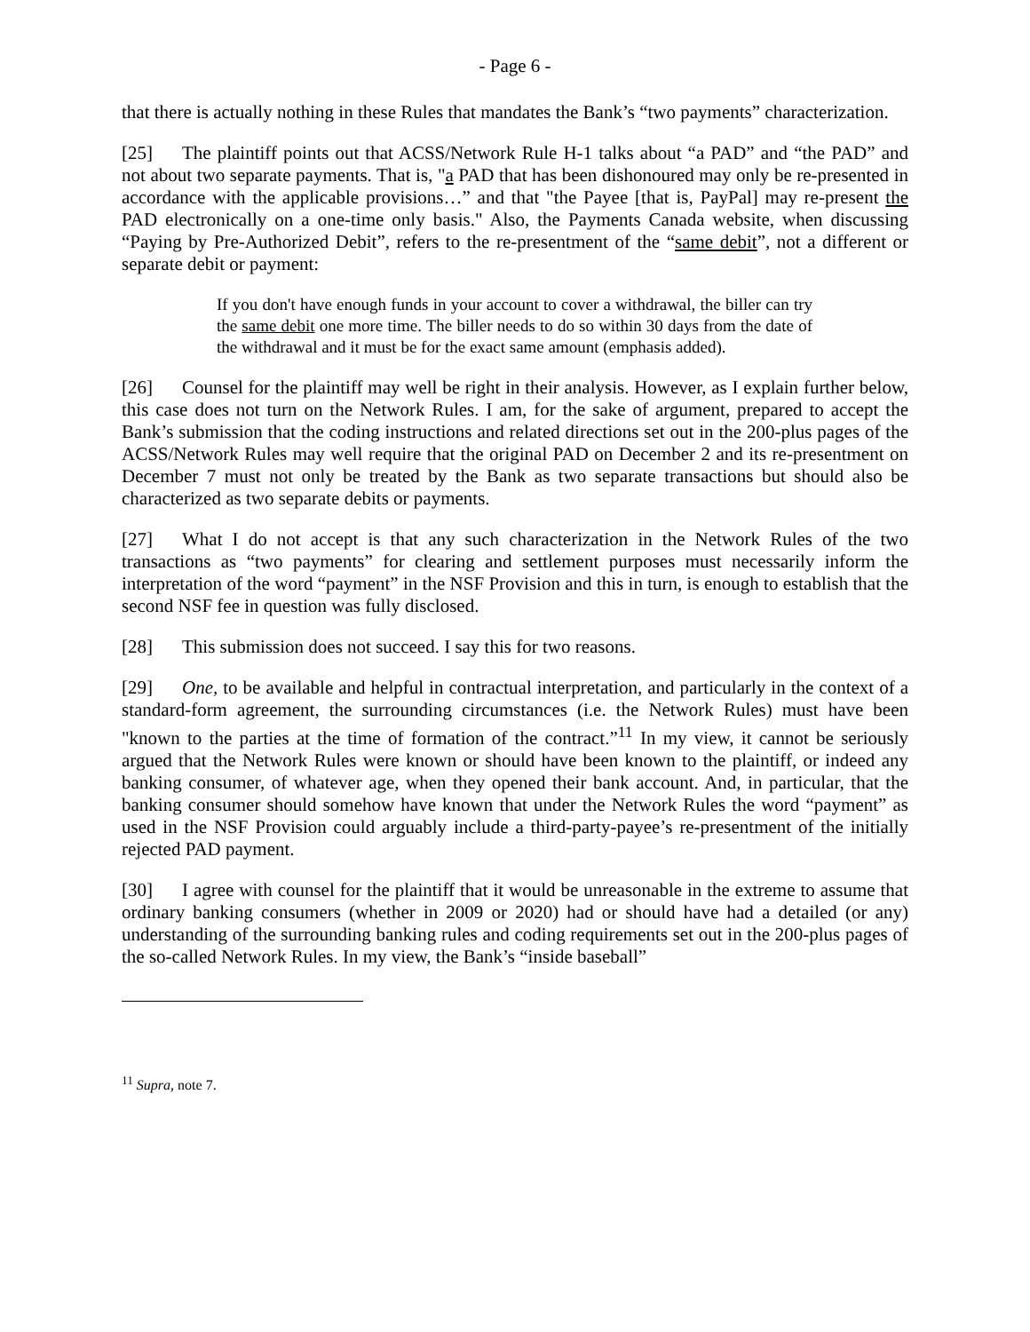- Page 6 -
that there is actually nothing in these Rules that mandates the Bank’s “two payments” characterization.
[25] The plaintiff points out that ACSS/Network Rule H-1 talks about “a PAD” and “the PAD” and not about two separate payments. That is, "a PAD that has been dishonoured may only be re-presented in accordance with the applicable provisions…” and that "the Payee [that is, PayPal] may re-present the PAD electronically on a one-time only basis." Also, the Payments Canada website, when discussing “Paying by Pre-Authorized Debit”, refers to the re-presentment of the “same debit”, not a different or separate debit or payment:
If you don't have enough funds in your account to cover a withdrawal, the biller can try the same debit one more time. The biller needs to do so within 30 days from the date of the withdrawal and it must be for the exact same amount (emphasis added).
[26] Counsel for the plaintiff may well be right in their analysis. However, as I explain further below, this case does not turn on the Network Rules. I am, for the sake of argument, prepared to accept the Bank’s submission that the coding instructions and related directions set out in the 200-plus pages of the ACSS/Network Rules may well require that the original PAD on December 2 and its re-presentment on December 7 must not only be treated by the Bank as two separate transactions but should also be characterized as two separate debits or payments.
[27] What I do not accept is that any such characterization in the Network Rules of the two transactions as “two payments” for clearing and settlement purposes must necessarily inform the interpretation of the word “payment” in the NSF Provision and this in turn, is enough to establish that the second NSF fee in question was fully disclosed.
[28] This submission does not succeed. I say this for two reasons.
[29] One, to be available and helpful in contractual interpretation, and particularly in the context of a standard-form agreement, the surrounding circumstances (i.e. the Network Rules) must have been "known to the parties at the time of formation of the contract.”<sup>11</sup> In my view, it cannot be seriously argued that the Network Rules were known or should have been known to the plaintiff, or indeed any banking consumer, of whatever age, when they opened their bank account. And, in particular, that the banking consumer should somehow have known that under the Network Rules the word “payment” as used in the NSF Provision could arguably include a third-party-payee’s re-presentment of the initially rejected PAD payment.
[30] I agree with counsel for the plaintiff that it would be unreasonable in the extreme to assume that ordinary banking consumers (whether in 2009 or 2020) had or should have had a detailed (or any) understanding of the surrounding banking rules and coding requirements set out in the 200-plus pages of the so-called Network Rules. In my view, the Bank’s “inside baseball”
<sup>11</sup> Supra, note 7.